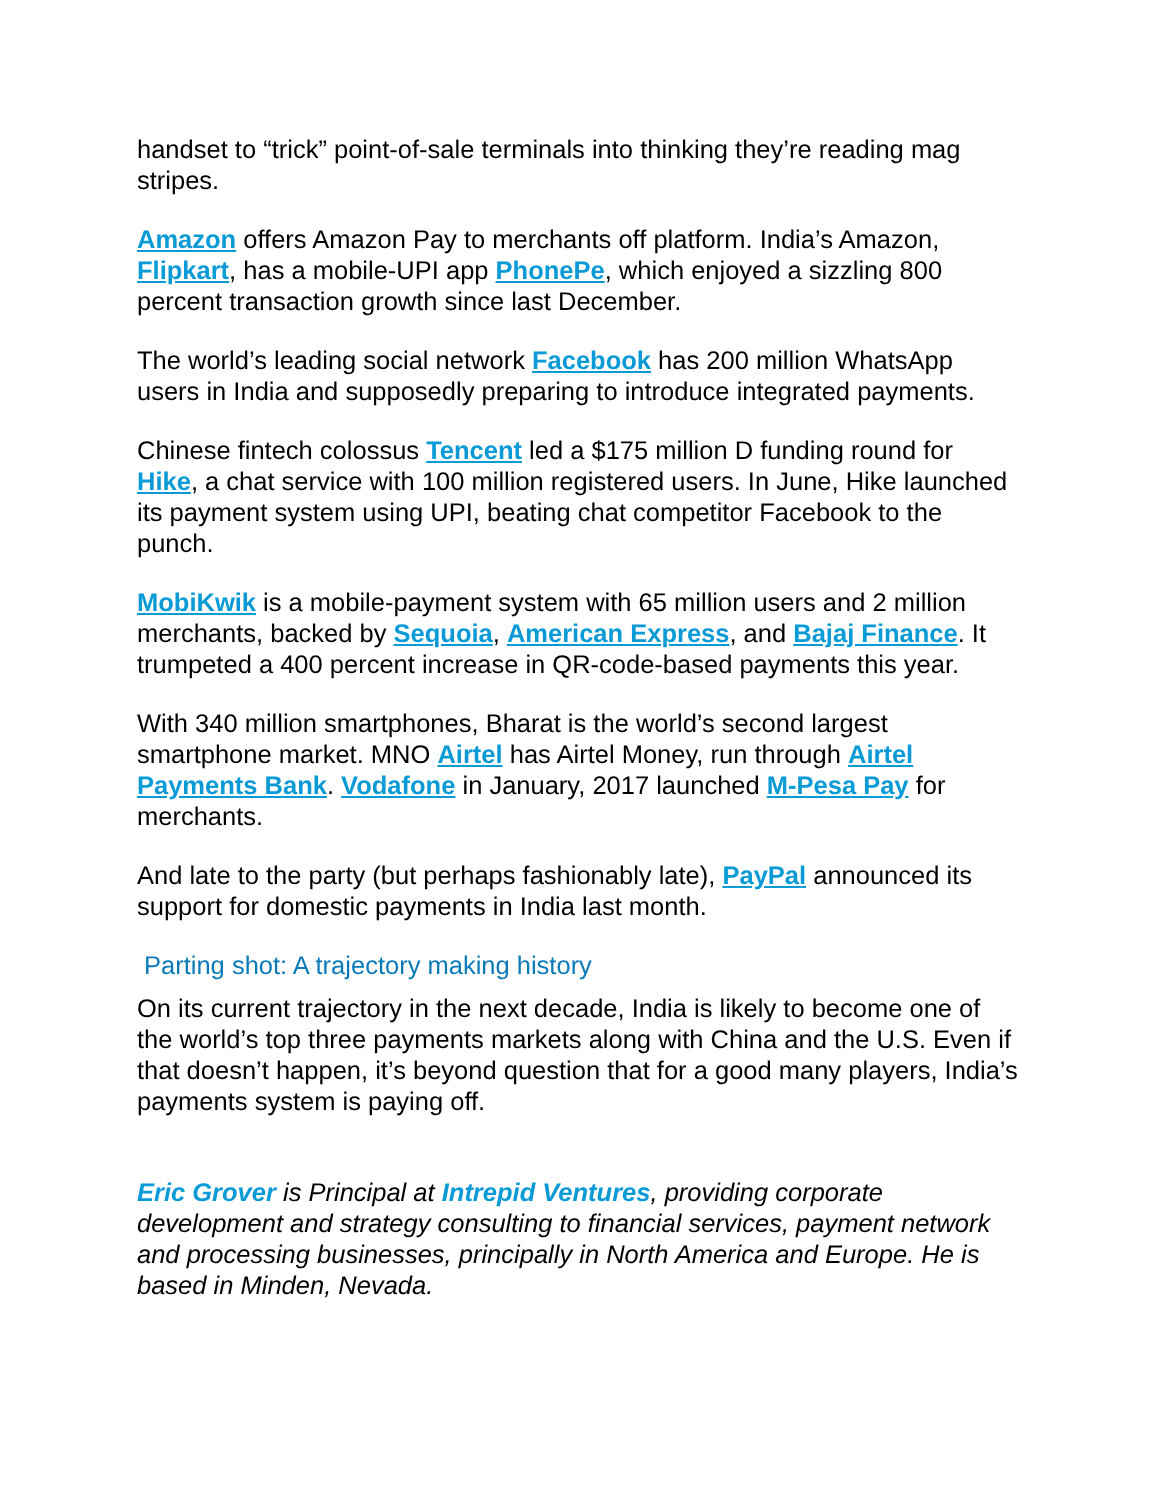handset to “trick” point-of-sale terminals into thinking they’re reading mag stripes.
Amazon offers Amazon Pay to merchants off platform. India’s Amazon, Flipkart, has a mobile-UPI app PhonePe, which enjoyed a sizzling 800 percent transaction growth since last December.
The world’s leading social network Facebook has 200 million WhatsApp users in India and supposedly preparing to introduce integrated payments.
Chinese fintech colossus Tencent led a $175 million D funding round for Hike, a chat service with 100 million registered users. In June, Hike launched its payment system using UPI, beating chat competitor Facebook to the punch.
MobiKwik is a mobile-payment system with 65 million users and 2 million merchants, backed by Sequoia, American Express, and Bajaj Finance. It trumpeted a 400 percent increase in QR-code-based payments this year.
With 340 million smartphones, Bharat is the world’s second largest smartphone market. MNO Airtel has Airtel Money, run through Airtel Payments Bank. Vodafone in January, 2017 launched M-Pesa Pay for merchants.
And late to the party (but perhaps fashionably late), PayPal announced its support for domestic payments in India last month.
Parting shot: A trajectory making history
On its current trajectory in the next decade, India is likely to become one of the world’s top three payments markets along with China and the U.S. Even if that doesn’t happen, it’s beyond question that for a good many players, India’s payments system is paying off.
Eric Grover is Principal at Intrepid Ventures, providing corporate development and strategy consulting to financial services, payment network and processing businesses, principally in North America and Europe. He is based in Minden, Nevada.